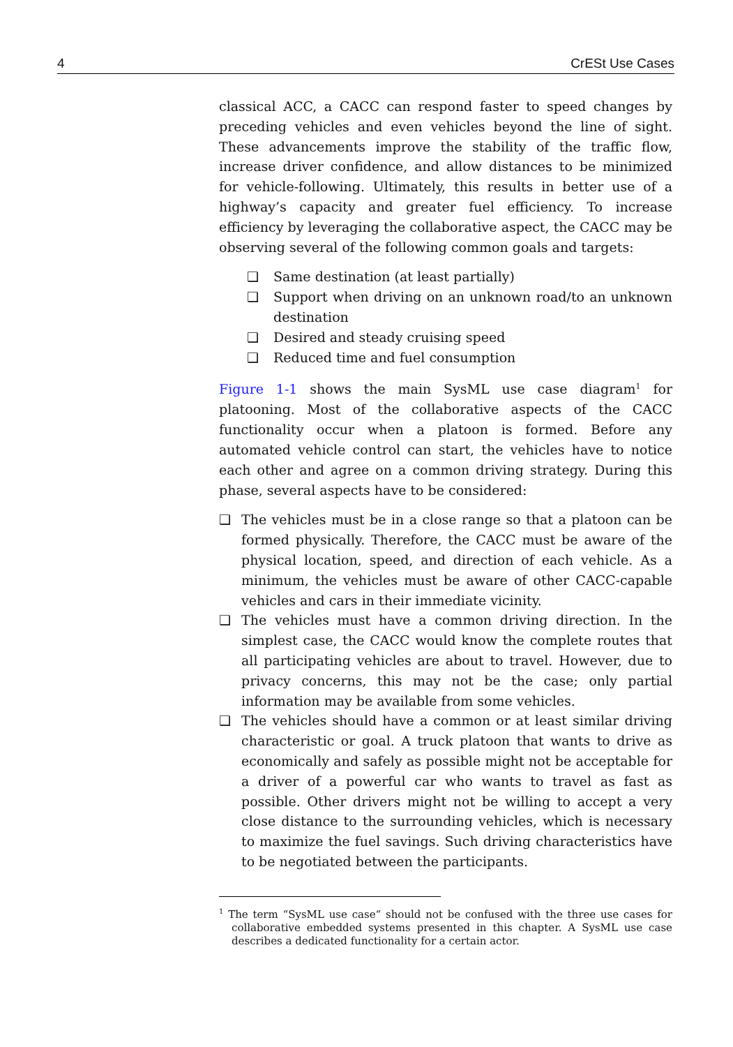4 CrESt Use Cases
classical ACC, a CACC can respond faster to speed changes by preceding vehicles and even vehicles beyond the line of sight. These advancements improve the stability of the traffic flow, increase driver confidence, and allow distances to be minimized for vehicle-following. Ultimately, this results in better use of a highway’s capacity and greater fuel efficiency. To increase efficiency by leveraging the collaborative aspect, the CACC may be observing several of the following common goals and targets:
❑ Same destination (at least partially)
❑ Support when driving on an unknown road/to an unknown destination
❑ Desired and steady cruising speed
❑ Reduced time and fuel consumption
Figure 1-1 shows the main SysML use case diagram<sup>1</sup> for platooning. Most of the collaborative aspects of the CACC functionality occur when a platoon is formed. Before any automated vehicle control can start, the vehicles have to notice each other and agree on a common driving strategy. During this phase, several aspects have to be considered:
❑ The vehicles must be in a close range so that a platoon can be formed physically. Therefore, the CACC must be aware of the physical location, speed, and direction of each vehicle. As a minimum, the vehicles must be aware of other CACC-capable vehicles and cars in their immediate vicinity.
❑ The vehicles must have a common driving direction. In the simplest case, the CACC would know the complete routes that all participating vehicles are about to travel. However, due to privacy concerns, this may not be the case; only partial information may be available from some vehicles.
❑ The vehicles should have a common or at least similar driving characteristic or goal. A truck platoon that wants to drive as economically and safely as possible might not be acceptable for a driver of a powerful car who wants to travel as fast as possible. Other drivers might not be willing to accept a very close distance to the surrounding vehicles, which is necessary to maximize the fuel savings. Such driving characteristics have to be negotiated between the participants.
<sup>1</sup> The term “SysML use case“ should not be confused with the three use cases for collaborative embedded systems presented in this chapter. A SysML use case describes a dedicated functionality for a certain actor.